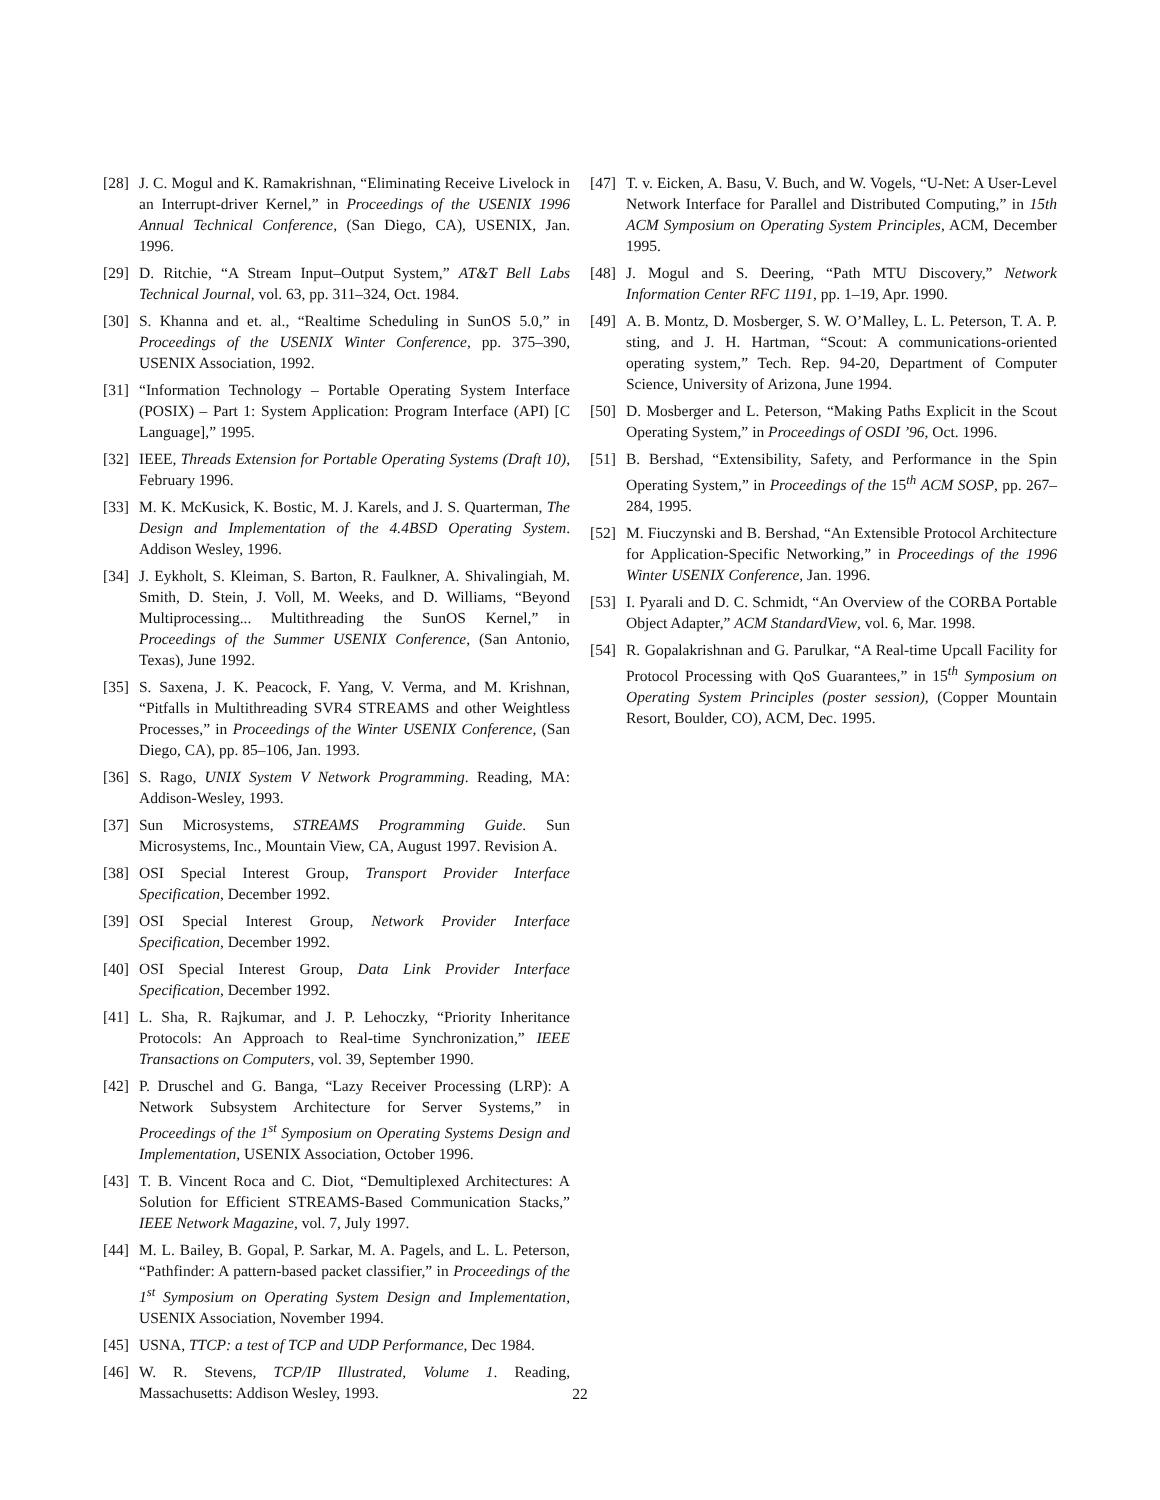[28] J. C. Mogul and K. Ramakrishnan, “Eliminating Receive Livelock in an Interrupt-driver Kernel,” in Proceedings of the USENIX 1996 Annual Technical Conference, (San Diego, CA), USENIX, Jan. 1996.
[29] D. Ritchie, “A Stream Input–Output System,” AT&T Bell Labs Technical Journal, vol. 63, pp. 311–324, Oct. 1984.
[30] S. Khanna and et. al., “Realtime Scheduling in SunOS 5.0,” in Proceedings of the USENIX Winter Conference, pp. 375–390, USENIX Association, 1992.
[31] “Information Technology – Portable Operating System Interface (POSIX) – Part 1: System Application: Program Interface (API) [C Language],” 1995.
[32] IEEE, Threads Extension for Portable Operating Systems (Draft 10), February 1996.
[33] M. K. McKusick, K. Bostic, M. J. Karels, and J. S. Quarterman, The Design and Implementation of the 4.4BSD Operating System. Addison Wesley, 1996.
[34] J. Eykholt, S. Kleiman, S. Barton, R. Faulkner, A. Shivalingiah, M. Smith, D. Stein, J. Voll, M. Weeks, and D. Williams, “Beyond Multiprocessing... Multithreading the SunOS Kernel,” in Proceedings of the Summer USENIX Conference, (San Antonio, Texas), June 1992.
[35] S. Saxena, J. K. Peacock, F. Yang, V. Verma, and M. Krishnan, “Pitfalls in Multithreading SVR4 STREAMS and other Weightless Processes,” in Proceedings of the Winter USENIX Conference, (San Diego, CA), pp. 85–106, Jan. 1993.
[36] S. Rago, UNIX System V Network Programming. Reading, MA: Addison-Wesley, 1993.
[37] Sun Microsystems, STREAMS Programming Guide. Sun Microsystems, Inc., Mountain View, CA, August 1997. Revision A.
[38] OSI Special Interest Group, Transport Provider Interface Specification, December 1992.
[39] OSI Special Interest Group, Network Provider Interface Specification, December 1992.
[40] OSI Special Interest Group, Data Link Provider Interface Specification, December 1992.
[41] L. Sha, R. Rajkumar, and J. P. Lehoczky, “Priority Inheritance Protocols: An Approach to Real-time Synchronization,” IEEE Transactions on Computers, vol. 39, September 1990.
[42] P. Druschel and G. Banga, “Lazy Receiver Processing (LRP): A Network Subsystem Architecture for Server Systems,” in Proceedings of the 1<sup>st</sup> Symposium on Operating Systems Design and Implementation, USENIX Association, October 1996.
[43] T. B. Vincent Roca and C. Diot, “Demultiplexed Architectures: A Solution for Efficient STREAMS-Based Communication Stacks,” IEEE Network Magazine, vol. 7, July 1997.
[44] M. L. Bailey, B. Gopal, P. Sarkar, M. A. Pagels, and L. L. Peterson, “Pathfinder: A pattern-based packet classifier,” in Proceedings of the 1<sup>st</sup> Symposium on Operating System Design and Implementation, USENIX Association, November 1994.
[45] USNA, TTCP: a test of TCP and UDP Performance, Dec 1984.
[46] W. R. Stevens, TCP/IP Illustrated, Volume 1. Reading, Massachusetts: Addison Wesley, 1993.
[47] T. v. Eicken, A. Basu, V. Buch, and W. Vogels, “U-Net: A User-Level Network Interface for Parallel and Distributed Computing,” in 15th ACM Symposium on Operating System Principles, ACM, December 1995.
[48] J. Mogul and S. Deering, “Path MTU Discovery,” Network Information Center RFC 1191, pp. 1–19, Apr. 1990.
[49] A. B. Montz, D. Mosberger, S. W. O’Malley, L. L. Peterson, T. A. P. sting, and J. H. Hartman, “Scout: A communications-oriented operating system,” Tech. Rep. 94-20, Department of Computer Science, University of Arizona, June 1994.
[50] D. Mosberger and L. Peterson, “Making Paths Explicit in the Scout Operating System,” in Proceedings of OSDI ’96, Oct. 1996.
[51] B. Bershad, “Extensibility, Safety, and Performance in the Spin Operating System,” in Proceedings of the 15<sup>th</sup> ACM SOSP, pp. 267–284, 1995.
[52] M. Fiuczynski and B. Bershad, “An Extensible Protocol Architecture for Application-Specific Networking,” in Proceedings of the 1996 Winter USENIX Conference, Jan. 1996.
[53] I. Pyarali and D. C. Schmidt, “An Overview of the CORBA Portable Object Adapter,” ACM StandardView, vol. 6, Mar. 1998.
[54] R. Gopalakrishnan and G. Parulkar, “A Real-time Upcall Facility for Protocol Processing with QoS Guarantees,” in 15<sup>th</sup> Symposium on Operating System Principles (poster session), (Copper Mountain Resort, Boulder, CO), ACM, Dec. 1995.
22